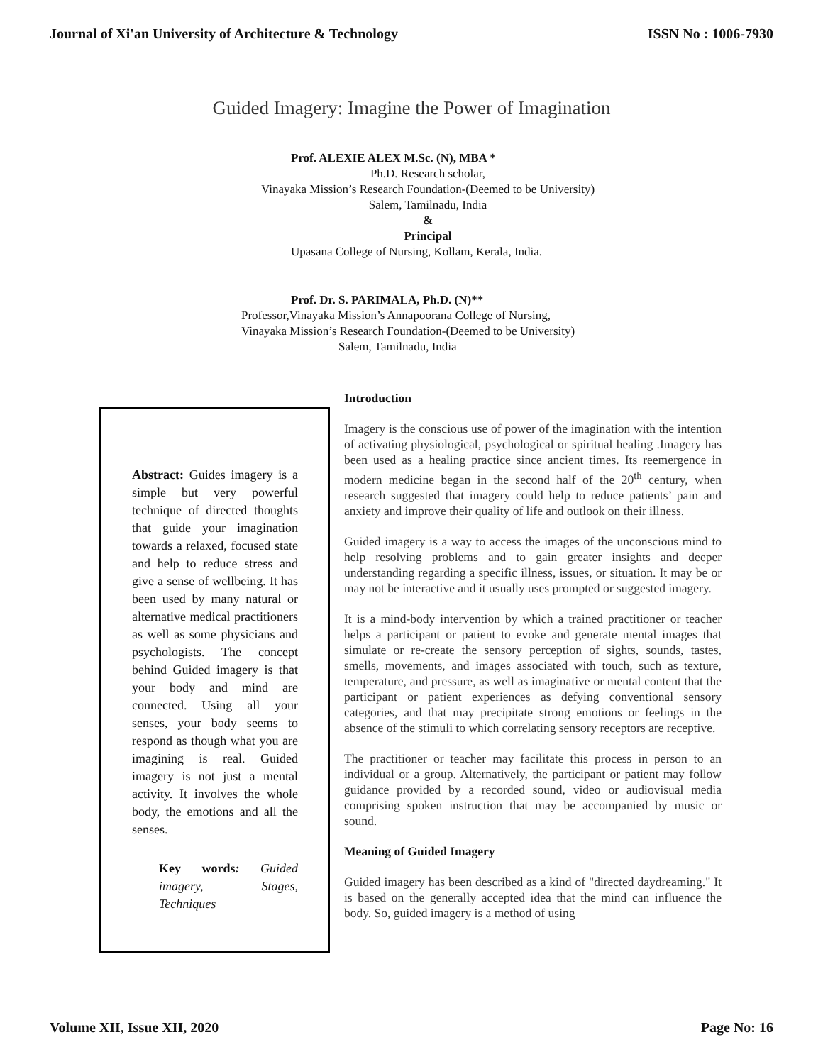Journal of Xi'an University of Architecture & Technology ISSN No : 1006-7930
Guided Imagery: Imagine the Power of Imagination
Prof. ALEXIE ALEX M.Sc. (N), MBA *
Ph.D. Research scholar,
Vinayaka Mission’s Research Foundation-(Deemed to be University)
Salem, Tamilnadu, India
&
Principal
Upasana College of Nursing, Kollam, Kerala, India.
Prof. Dr. S. PARIMALA, Ph.D. (N)**
Professor,Vinayaka Mission’s Annapoorana College of Nursing,
Vinayaka Mission’s Research Foundation-(Deemed to be University)
Salem, Tamilnadu, India
Abstract: Guides imagery is a simple but very powerful technique of directed thoughts that guide your imagination towards a relaxed, focused state and help to reduce stress and give a sense of wellbeing. It has been used by many natural or alternative medical practitioners as well as some physicians and psychologists. The concept behind Guided imagery is that your body and mind are connected. Using all your senses, your body seems to respond as though what you are imagining is real. Guided imagery is not just a mental activity. It involves the whole body, the emotions and all the senses.
Key words: Guided imagery, Stages, Techniques
Introduction
Imagery is the conscious use of power of the imagination with the intention of activating physiological, psychological or spiritual healing .Imagery has been used as a healing practice since ancient times. Its reemergence in modern medicine began in the second half of the 20<sup>th</sup> century, when research suggested that imagery could help to reduce patients’ pain and anxiety and improve their quality of life and outlook on their illness.
Guided imagery is a way to access the images of the unconscious mind to help resolving problems and to gain greater insights and deeper understanding regarding a specific illness, issues, or situation. It may be or may not be interactive and it usually uses prompted or suggested imagery.
It is a mind-body intervention by which a trained practitioner or teacher helps a participant or patient to evoke and generate mental images that simulate or re-create the sensory perception of sights, sounds, tastes, smells, movements, and images associated with touch, such as texture, temperature, and pressure, as well as imaginative or mental content that the participant or patient experiences as defying conventional sensory categories, and that may precipitate strong emotions or feelings in the absence of the stimuli to which correlating sensory receptors are receptive.
The practitioner or teacher may facilitate this process in person to an individual or a group. Alternatively, the participant or patient may follow guidance provided by a recorded sound, video or audiovisual media comprising spoken instruction that may be accompanied by music or sound.
Meaning of Guided Imagery
Guided imagery has been described as a kind of "directed daydreaming." It is based on the generally accepted idea that the mind can influence the body. So, guided imagery is a method of using
Volume XII, Issue XII, 2020 Page No: 16